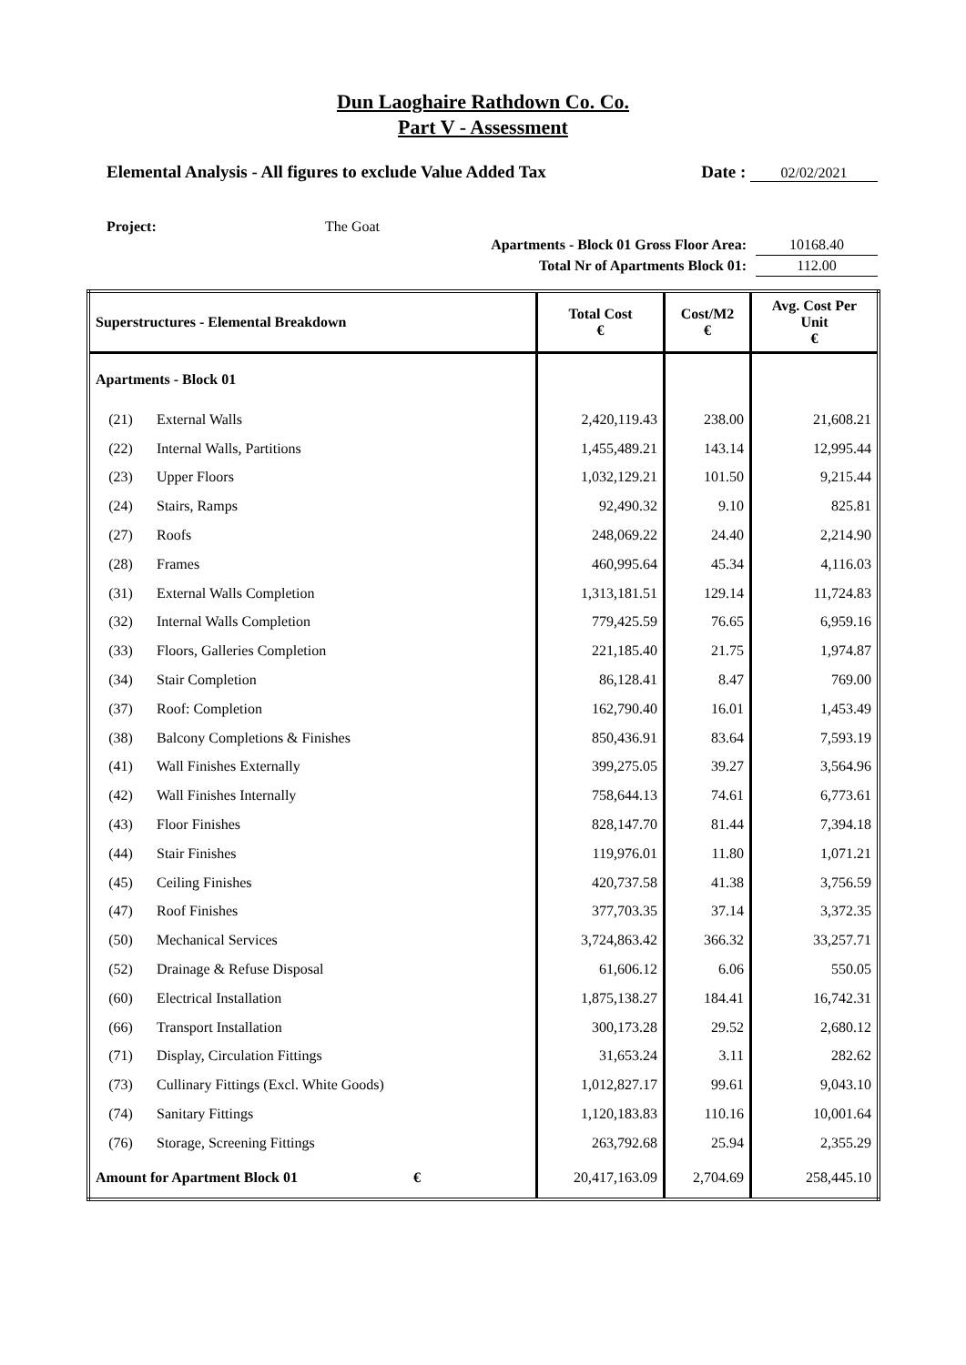Dun Laoghaire Rathdown Co. Co.
Part V - Assessment
Elemental Analysis - All figures to exclude Value Added Tax Date : 02/02/2021
Project: The Goat
Apartments - Block 01 Gross Floor Area: 10168.40
Total Nr of Apartments Block 01: 112.00
| Superstructures - Elemental Breakdown | | Total Cost € | Cost/M2 € | Avg. Cost Per Unit € |
| --- | --- | --- | --- | --- |
| Apartments - Block 01 | | | | |
| (21) | External Walls | 2,420,119.43 | 238.00 | 21,608.21 |
| (22) | Internal Walls, Partitions | 1,455,489.21 | 143.14 | 12,995.44 |
| (23) | Upper Floors | 1,032,129.21 | 101.50 | 9,215.44 |
| (24) | Stairs, Ramps | 92,490.32 | 9.10 | 825.81 |
| (27) | Roofs | 248,069.22 | 24.40 | 2,214.90 |
| (28) | Frames | 460,995.64 | 45.34 | 4,116.03 |
| (31) | External Walls Completion | 1,313,181.51 | 129.14 | 11,724.83 |
| (32) | Internal Walls Completion | 779,425.59 | 76.65 | 6,959.16 |
| (33) | Floors, Galleries Completion | 221,185.40 | 21.75 | 1,974.87 |
| (34) | Stair Completion | 86,128.41 | 8.47 | 769.00 |
| (37) | Roof: Completion | 162,790.40 | 16.01 | 1,453.49 |
| (38) | Balcony Completions & Finishes | 850,436.91 | 83.64 | 7,593.19 |
| (41) | Wall Finishes Externally | 399,275.05 | 39.27 | 3,564.96 |
| (42) | Wall Finishes Internally | 758,644.13 | 74.61 | 6,773.61 |
| (43) | Floor Finishes | 828,147.70 | 81.44 | 7,394.18 |
| (44) | Stair Finishes | 119,976.01 | 11.80 | 1,071.21 |
| (45) | Ceiling Finishes | 420,737.58 | 41.38 | 3,756.59 |
| (47) | Roof Finishes | 377,703.35 | 37.14 | 3,372.35 |
| (50) | Mechanical Services | 3,724,863.42 | 366.32 | 33,257.71 |
| (52) | Drainage & Refuse Disposal | 61,606.12 | 6.06 | 550.05 |
| (60) | Electrical Installation | 1,875,138.27 | 184.41 | 16,742.31 |
| (66) | Transport Installation | 300,173.28 | 29.52 | 2,680.12 |
| (71) | Display, Circulation Fittings | 31,653.24 | 3.11 | 282.62 |
| (73) | Cullinary Fittings (Excl. White Goods) | 1,012,827.17 | 99.61 | 9,043.10 |
| (74) | Sanitary Fittings | 1,120,183.83 | 110.16 | 10,001.64 |
| (76) | Storage, Screening Fittings | 263,792.68 | 25.94 | 2,355.29 |
| Amount for Apartment Block 01 € | | 20,417,163.09 | 2,704.69 | 258,445.10 |